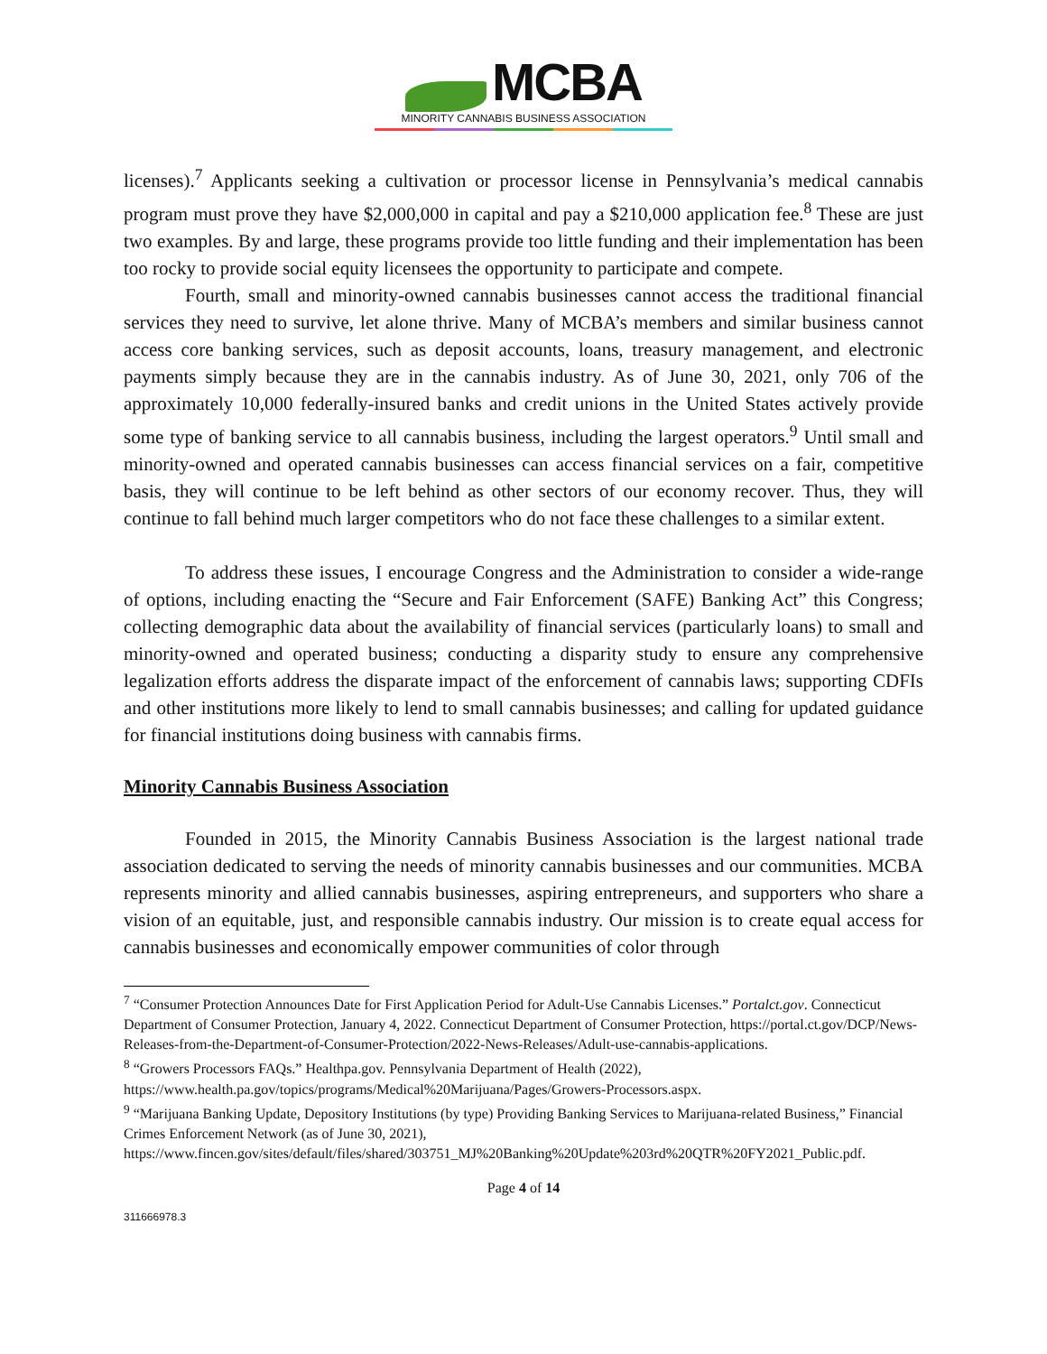MCBA
MINORITY CANNABIS BUSINESS ASSOCIATION
licenses).<sup>7</sup> Applicants seeking a cultivation or processor license in Pennsylvania’s medical cannabis program must prove they have $2,000,000 in capital and pay a $210,000 application fee.<sup>8</sup> These are just two examples. By and large, these programs provide too little funding and their implementation has been too rocky to provide social equity licensees the opportunity to participate and compete.
Fourth, small and minority-owned cannabis businesses cannot access the traditional financial services they need to survive, let alone thrive. Many of MCBA’s members and similar business cannot access core banking services, such as deposit accounts, loans, treasury management, and electronic payments simply because they are in the cannabis industry. As of June 30, 2021, only 706 of the approximately 10,000 federally-insured banks and credit unions in the United States actively provide some type of banking service to all cannabis business, including the largest operators.<sup>9</sup> Until small and minority-owned and operated cannabis businesses can access financial services on a fair, competitive basis, they will continue to be left behind as other sectors of our economy recover. Thus, they will continue to fall behind much larger competitors who do not face these challenges to a similar extent.
To address these issues, I encourage Congress and the Administration to consider a wide-range of options, including enacting the “Secure and Fair Enforcement (SAFE) Banking Act” this Congress; collecting demographic data about the availability of financial services (particularly loans) to small and minority-owned and operated business; conducting a disparity study to ensure any comprehensive legalization efforts address the disparate impact of the enforcement of cannabis laws; supporting CDFIs and other institutions more likely to lend to small cannabis businesses; and calling for updated guidance for financial institutions doing business with cannabis firms.
Minority Cannabis Business Association
Founded in 2015, the Minority Cannabis Business Association is the largest national trade association dedicated to serving the needs of minority cannabis businesses and our communities. MCBA represents minority and allied cannabis businesses, aspiring entrepreneurs, and supporters who share a vision of an equitable, just, and responsible cannabis industry. Our mission is to create equal access for cannabis businesses and economically empower communities of color through
<sup>7</sup> “Consumer Protection Announces Date for First Application Period for Adult-Use Cannabis Licenses.” Portalct.gov. Connecticut Department of Consumer Protection, January 4, 2022. Connecticut Department of Consumer Protection, https://portal.ct.gov/DCP/News-Releases-from-the-Department-of-Consumer-Protection/2022-News-Releases/Adult-use-cannabis-applications.
<sup>8</sup> “Growers Processors FAQs.” Healthpa.gov. Pennsylvania Department of Health (2022), https://www.health.pa.gov/topics/programs/Medical%20Marijuana/Pages/Growers-Processors.aspx.
<sup>9</sup> “Marijuana Banking Update, Depository Institutions (by type) Providing Banking Services to Marijuana-related Business,” Financial Crimes Enforcement Network (as of June 30, 2021), https://www.fincen.gov/sites/default/files/shared/303751_MJ%20Banking%20Update%203rd%20QTR%20FY2021_Public.pdf.
Page 4 of 14
311666978.3